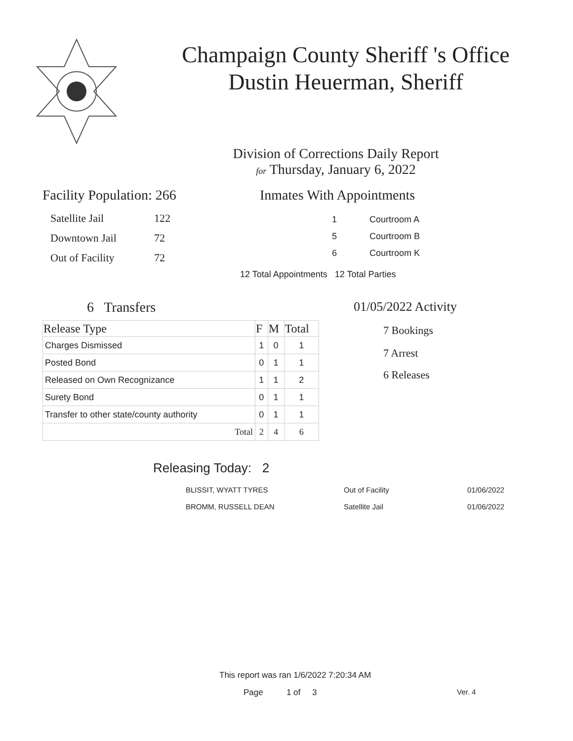Champaign County Sheriff 's Office
Dustin Heuerman, Sheriff
Division of Corrections Daily Report
for Thursday, January 6, 2022
Facility Population: 266
| Satellite Jail | 122 |
| Downtown Jail | 72 |
| Out of Facility | 72 |
Inmates With Appointments
| 1 | Courtroom A |
| 5 | Courtroom B |
| 6 | Courtroom K |
12 Total Appointments 12 Total Parties
6 Transfers
| Release Type | F | M | Total |
| --- | --- | --- | --- |
| Charges Dismissed | 1 | 0 | 1 |
| Posted Bond | 0 | 1 | 1 |
| Released on Own Recognizance | 1 | 1 | 2 |
| Surety Bond | 0 | 1 | 1 |
| Transfer to other state/county authority | 0 | 1 | 1 |
| Total | 2 | 4 | 6 |
01/05/2022 Activity
7 Bookings
7 Arrest
6 Releases
Releasing Today: 2
| BLISSIT, WYATT TYRES | Out of Facility | 01/06/2022 |
| BROMM, RUSSELL DEAN | Satellite Jail | 01/06/2022 |
This report was ran 1/6/2022 7:20:34 AM
Page 1 of 3 Ver. 4